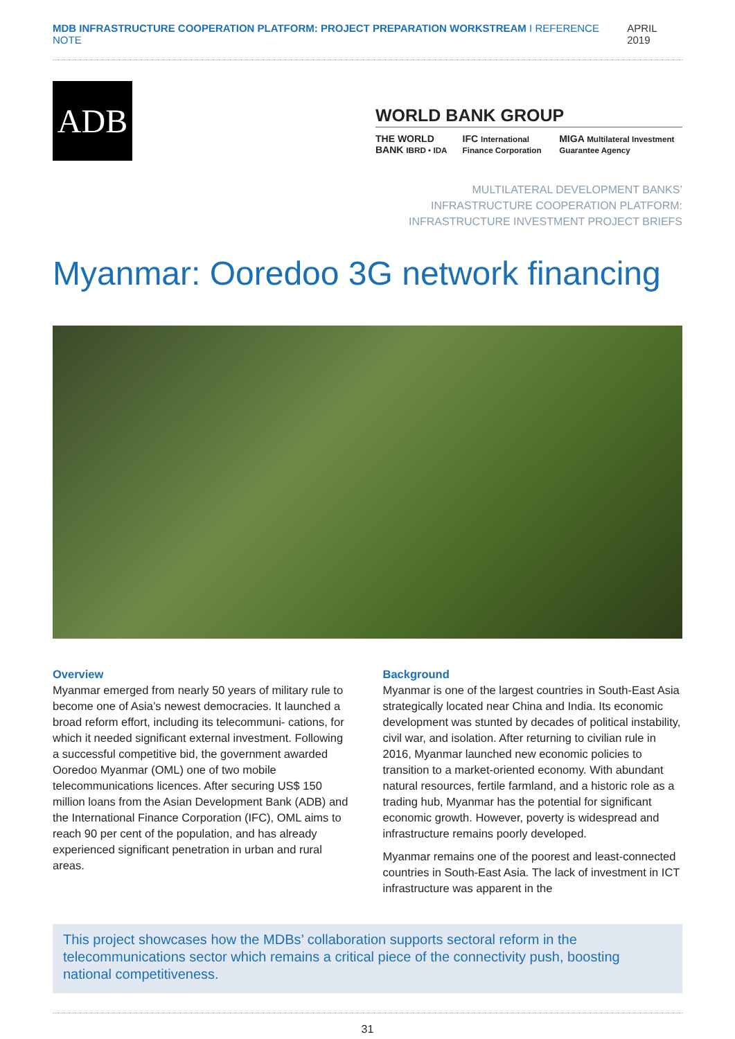MDB INFRASTRUCTURE COOPERATION PLATFORM: PROJECT PREPARATION WORKSTREAM I REFERENCE NOTE
APRIL 2019
ADB
WORLD BANK GROUP
THE WORLD BANK IBRD • IDA IFC International Finance Corporation MIGA Multilateral Investment Guarantee Agency
MULTILATERAL DEVELOPMENT BANKS’
INFRASTRUCTURE COOPERATION PLATFORM:
INFRASTRUCTURE INVESTMENT PROJECT BRIEFS
Myanmar: Ooredoo 3G network financing
Overview
Myanmar emerged from nearly 50 years of military rule to become one of Asia’s newest democracies. It launched a broad reform effort, including its telecommuni- cations, for which it needed significant external investment. Following a successful competitive bid, the government awarded Ooredoo Myanmar (OML) one of two mobile telecommunications licences. After securing US$ 150 million loans from the Asian Development Bank (ADB) and the International Finance Corporation (IFC), OML aims to reach 90 per cent of the population, and has already experienced significant penetration in urban and rural areas.
Background
Myanmar is one of the largest countries in South-East Asia strategically located near China and India. Its economic development was stunted by decades of political instability, civil war, and isolation. After returning to civilian rule in 2016, Myanmar launched new economic policies to transition to a market-oriented economy. With abundant natural resources, fertile farmland, and a historic role as a trading hub, Myanmar has the potential for significant economic growth. However, poverty is widespread and infrastructure remains poorly developed.
Myanmar remains one of the poorest and least-connected countries in South-East Asia. The lack of investment in ICT infrastructure was apparent in the
This project showcases how the MDBs’ collaboration supports sectoral reform in the telecommunications sector which remains a critical piece of the connectivity push, boosting national competitiveness.
31